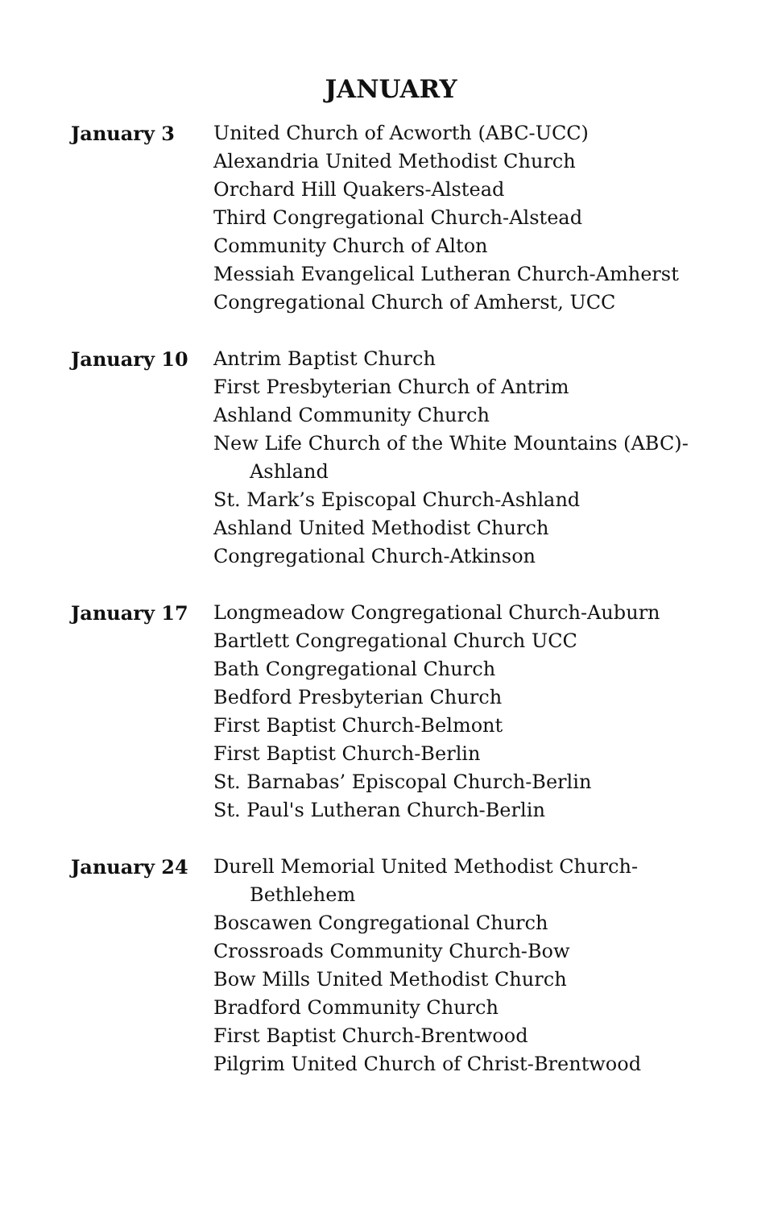JANUARY
January 3 United Church of Acworth (ABC-UCC)
Alexandria United Methodist Church
Orchard Hill Quakers-Alstead
Third Congregational Church-Alstead
Community Church of Alton
Messiah Evangelical Lutheran Church-Amherst
Congregational Church of Amherst, UCC
January 10 Antrim Baptist Church
First Presbyterian Church of Antrim
Ashland Community Church
New Life Church of the White Mountains (ABC)-
Ashland
St. Mark’s Episcopal Church-Ashland
Ashland United Methodist Church
Congregational Church-Atkinson
January 17 Longmeadow Congregational Church-Auburn
Bartlett Congregational Church UCC
Bath Congregational Church
Bedford Presbyterian Church
First Baptist Church-Belmont
First Baptist Church-Berlin
St. Barnabas’ Episcopal Church-Berlin
St. Paul's Lutheran Church-Berlin
January 24 Durell Memorial United Methodist Church-
Bethlehem
Boscawen Congregational Church
Crossroads Community Church-Bow
Bow Mills United Methodist Church
Bradford Community Church
First Baptist Church-Brentwood
Pilgrim United Church of Christ-Brentwood